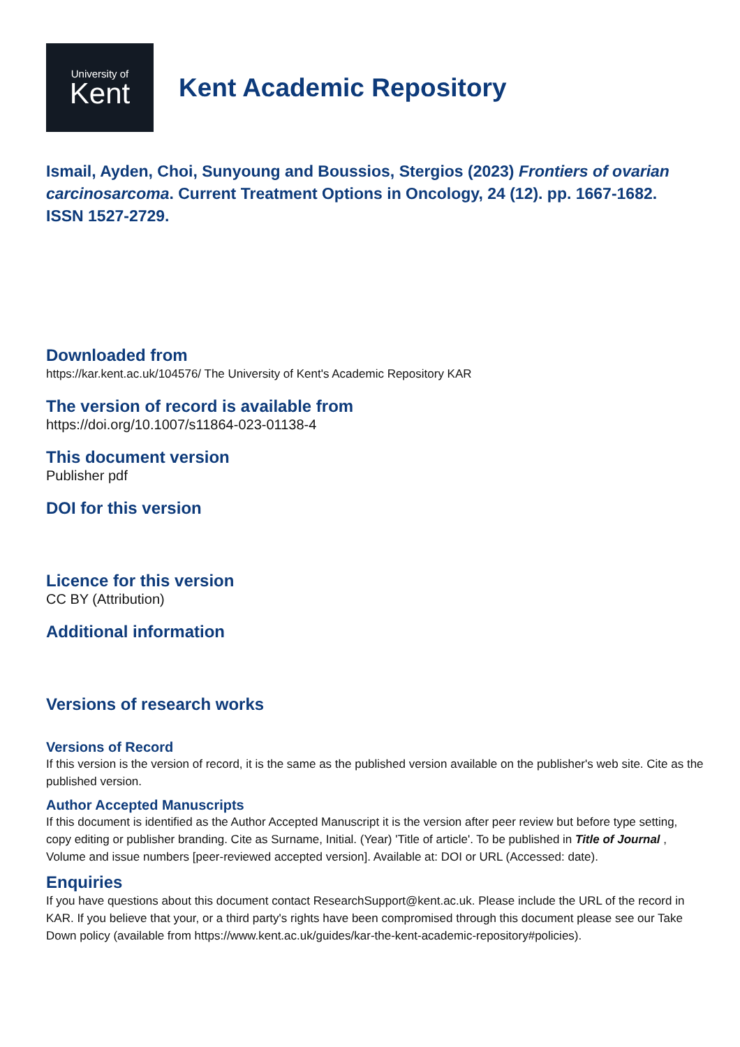University of
Kent
Kent Academic Repository
Ismail, Ayden, Choi, Sunyoung and Boussios, Stergios (2023) Frontiers of ovarian carcinosarcoma. Current Treatment Options in Oncology, 24 (12). pp. 1667-1682. ISSN 1527-2729.
Downloaded from
https://kar.kent.ac.uk/104576/ The University of Kent's Academic Repository KAR
The version of record is available from
https://doi.org/10.1007/s11864-023-01138-4
This document version
Publisher pdf
DOI for this version
Licence for this version
CC BY (Attribution)
Additional information
Versions of research works
Versions of Record
If this version is the version of record, it is the same as the published version available on the publisher's web site. Cite as the published version.
Author Accepted Manuscripts
If this document is identified as the Author Accepted Manuscript it is the version after peer review but before type setting, copy editing or publisher branding. Cite as Surname, Initial. (Year) 'Title of article'. To be published in Title of Journal , Volume and issue numbers [peer-reviewed accepted version]. Available at: DOI or URL (Accessed: date).
Enquiries
If you have questions about this document contact ResearchSupport@kent.ac.uk. Please include the URL of the record in KAR. If you believe that your, or a third party's rights have been compromised through this document please see our Take Down policy (available from https://www.kent.ac.uk/guides/kar-the-kent-academic-repository#policies).